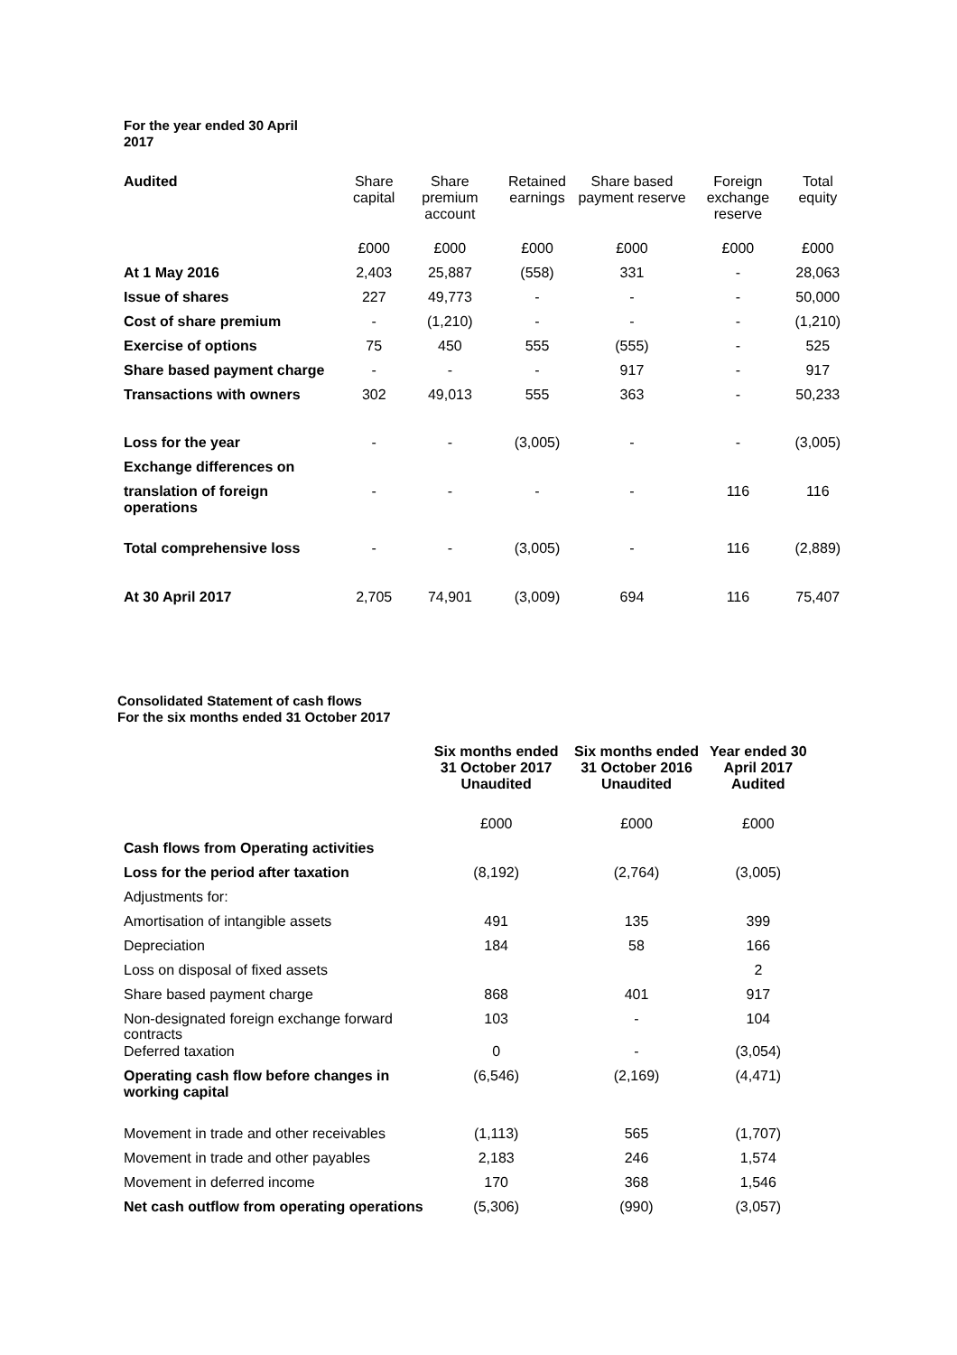For the year ended 30 April 2017
| Audited | Share capital | Share premium account | Retained earnings | Share based payment reserve | Foreign exchange reserve | Total equity |
| --- | --- | --- | --- | --- | --- | --- |
| | £000 | £000 | £000 | £000 | £000 | £000 |
| At 1 May 2016 | 2,403 | 25,887 | (558) | 331 | - | 28,063 |
| Issue of shares | 227 | 49,773 | - | - | - | 50,000 |
| Cost of share premium | - | (1,210) | - | - | - | (1,210) |
| Exercise of options | 75 | 450 | 555 | (555) | - | 525 |
| Share based payment charge | - | - | - | 917 | - | 917 |
| Transactions with owners | 302 | 49,013 | 555 | 363 | - | 50,233 |
| Loss for the year | - | - | (3,005) | - | - | (3,005) |
| Exchange differences on | | | | | | |
| translation of foreign operations | - | - | - | - | 116 | 116 |
| Total comprehensive loss | - | - | (3,005) | - | 116 | (2,889) |
| At 30 April 2017 | 2,705 | 74,901 | (3,009) | 694 | 116 | 75,407 |
Consolidated Statement of cash flows
For the six months ended 31 October 2017
| | Six months ended 31 October 2017 Unaudited | Six months ended 31 October 2016 Unaudited | Year ended 30 April 2017 Audited |
| --- | --- | --- | --- |
| | £000 | £000 | £000 |
| Cash flows from Operating activities | | | |
| Loss for the period after taxation | (8,192) | (2,764) | (3,005) |
| Adjustments for: | | | |
| Amortisation of intangible assets | 491 | 135 | 399 |
| Depreciation | 184 | 58 | 166 |
| Loss on disposal of fixed assets | | | 2 |
| Share based payment charge | 868 | 401 | 917 |
| Non-designated foreign exchange forward contracts | 103 | - | 104 |
| Deferred taxation | 0 | - | (3,054) |
| Operating cash flow before changes in working capital | (6,546) | (2,169) | (4,471) |
| Movement in trade and other receivables | (1,113) | 565 | (1,707) |
| Movement in trade and other payables | 2,183 | 246 | 1,574 |
| Movement in deferred income | 170 | 368 | 1,546 |
| Net cash outflow from operating operations | (5,306) | (990) | (3,057) |